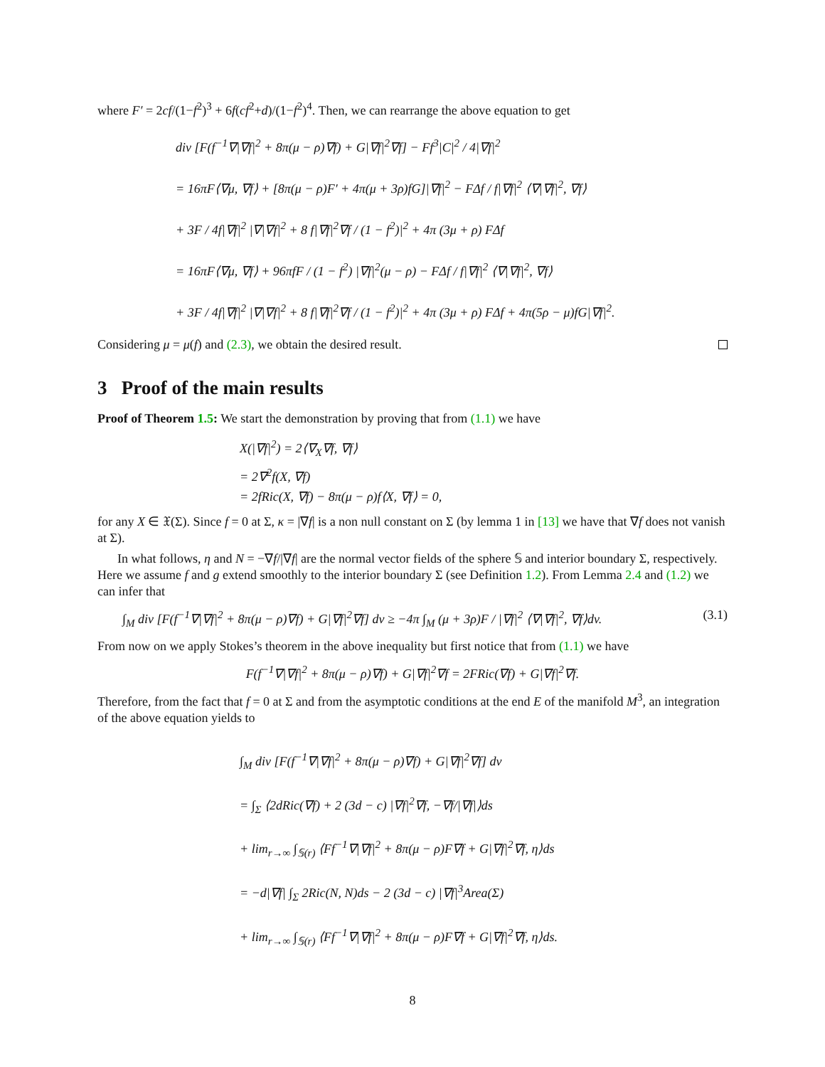where F′ = 2cf/(1−f<sup>2</sup>)<sup>3</sup> + 6f(cf<sup>2</sup>+d)/(1−f<sup>2</sup>)<sup>4</sup>. Then, we can rearrange the above equation to get
div [F(f<sup>−1</sup>∇|∇f|<sup>2</sup> + 8π(μ − ρ)∇f) + G|∇f|<sup>2</sup>∇f] − Ff<sup>3</sup>|C|<sup>2</sup> / 4|∇f|<sup>2</sup>
= 16πF⟨∇μ, ∇f⟩ + [8π(μ − ρ)F′ + 4π(μ + 3ρ)fG]|∇f|<sup>2</sup> − FΔf / f|∇f|<sup>2</sup> ⟨∇|∇f|<sup>2</sup>, ∇f⟩
+ 3F / 4f|∇f|<sup>2</sup> |∇|∇f|<sup>2</sup> + 8 f|∇f|<sup>2</sup>∇f / (1 − f<sup>2</sup>)|<sup>2</sup> + 4π (3μ + ρ) FΔf
= 16πF⟨∇μ, ∇f⟩ + 96πfF / (1 − f<sup>2</sup>) |∇f|<sup>2</sup>(μ − ρ) − FΔf / f|∇f|<sup>2</sup> ⟨∇|∇f|<sup>2</sup>, ∇f⟩
+ 3F / 4f|∇f|<sup>2</sup> |∇|∇f|<sup>2</sup> + 8 f|∇f|<sup>2</sup>∇f / (1 − f<sup>2</sup>)|<sup>2</sup> + 4π (3μ + ρ) FΔf + 4π(5ρ − μ)fG|∇f|<sup>2</sup>.
Considering μ = μ(f) and (2.3), we obtain the desired result.
3 Proof of the main results
Proof of Theorem 1.5: We start the demonstration by proving that from (1.1) we have
X(|∇f|<sup>2</sup>) = 2⟨∇<sub>X</sub>∇f, ∇f⟩
= 2∇<sup>2</sup>f(X, ∇f)
= 2fRic(X, ∇f) − 8π(μ − ρ)f⟨X, ∇f⟩ = 0,
for any X ∈ 𝔛(Σ). Since f = 0 at Σ, κ = |∇f| is a non null constant on Σ (by lemma 1 in [13] we have that ∇f does not vanish at Σ).
In what follows, η and N = −∇f/|∇f| are the normal vector fields of the sphere 𝕊 and interior boundary Σ, respectively. Here we assume f and g extend smoothly to the interior boundary Σ (see Definition 1.2). From Lemma 2.4 and (1.2) we can infer that
∫<sub>M</sub> div [F(f<sup>−1</sup>∇|∇f|<sup>2</sup> + 8π(μ − ρ)∇f) + G|∇f|<sup>2</sup>∇f] dv ≥ −4π ∫<sub>M</sub> (μ + 3ρ)F / |∇f|<sup>2</sup> ⟨∇|∇f|<sup>2</sup>, ∇f⟩dv. (3.1)
From now on we apply Stokes’s theorem in the above inequality but first notice that from (1.1) we have
F(f<sup>−1</sup>∇|∇f|<sup>2</sup> + 8π(μ − ρ)∇f) + G|∇f|<sup>2</sup>∇f = 2FRic(∇f) + G|∇f|<sup>2</sup>∇f.
Therefore, from the fact that f = 0 at Σ and from the asymptotic conditions at the end E of the manifold M<sup>3</sup>, an integration of the above equation yields to
∫<sub>M</sub> div [F(f<sup>−1</sup>∇|∇f|<sup>2</sup> + 8π(μ − ρ)∇f) + G|∇f|<sup>2</sup>∇f] dv
= ∫<sub>Σ</sub> ⟨2dRic(∇f) + 2 (3d − c) |∇f|<sup>2</sup>∇f, −∇f/|∇f|⟩ds
+ lim<sub>r→∞</sub> ∫<sub>𝕊(r)</sub> ⟨Ff<sup>−1</sup>∇|∇f|<sup>2</sup> + 8π(μ − ρ)F∇f + G|∇f|<sup>2</sup>∇f, η⟩ds
= −d|∇f| ∫<sub>Σ</sub> 2Ric(N, N)ds − 2 (3d − c) |∇f|<sup>3</sup>Area(Σ)
+ lim<sub>r→∞</sub> ∫<sub>𝕊(r)</sub> ⟨Ff<sup>−1</sup>∇|∇f|<sup>2</sup> + 8π(μ − ρ)F∇f + G|∇f|<sup>2</sup>∇f, η⟩ds.
8